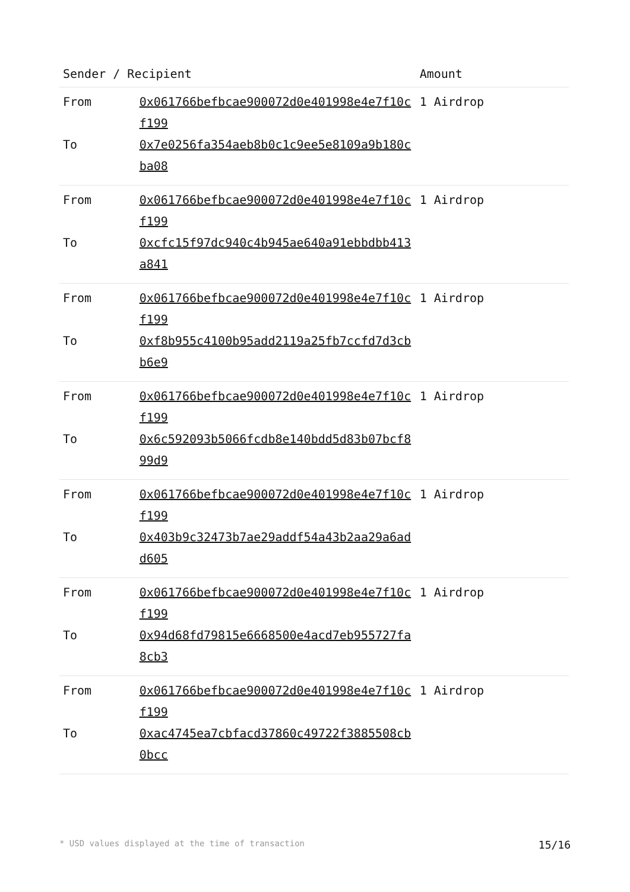| Sender / Recipient | | Amount |
| --- | --- | --- |
| From | 0x061766befbcae900072d0e401998e4e7f10cf199 | 1 Airdrop |
| To | 0x7e0256fa354aeb8b0c1c9ee5e8109a9b180cba08 | |
| From | 0x061766befbcae900072d0e401998e4e7f10cf199 | 1 Airdrop |
| To | 0xcfc15f97dc940c4b945ae640a91ebbdbb413a841 | |
| From | 0x061766befbcae900072d0e401998e4e7f10cf199 | 1 Airdrop |
| To | 0xf8b955c4100b95add2119a25fb7ccfd7d3cbb6e9 | |
| From | 0x061766befbcae900072d0e401998e4e7f10cf199 | 1 Airdrop |
| To | 0x6c592093b5066fcdb8e140bdd5d83b07bcf899d9 | |
| From | 0x061766befbcae900072d0e401998e4e7f10cf199 | 1 Airdrop |
| To | 0x403b9c32473b7ae29addf54a43b2aa29a6add605 | |
| From | 0x061766befbcae900072d0e401998e4e7f10cf199 | 1 Airdrop |
| To | 0x94d68fd79815e6668500e4acd7eb955727fa8cb3 | |
| From | 0x061766befbcae900072d0e401998e4e7f10cf199 | 1 Airdrop |
| To | 0xac4745ea7cbfacd37860c49722f3885508cb0bcc | |
* USD values displayed at the time of transaction 15/16